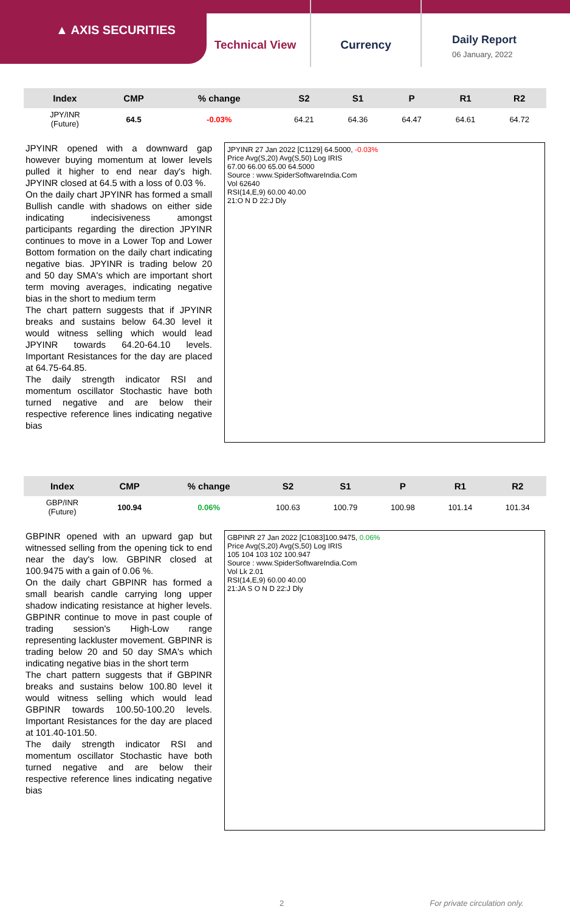▲ AXIS SECURITIES
Technical View Currency
Daily Report
06 January, 2022
| Index | CMP | % change | S2 | S1 | P | R1 | R2 |
| --- | --- | --- | --- | --- | --- | --- | --- |
| JPY/INR (Future) | 64.5 | -0.03% | 64.21 | 64.36 | 64.47 | 64.61 | 64.72 |
JPYINR opened with a downward gap however buying momentum at lower levels pulled it higher to end near day's high. JPYINR closed at 64.5 with a loss of 0.03 %.
On the daily chart JPYINR has formed a small Bullish candle with shadows on either side indicating indecisiveness amongst participants regarding the direction JPYINR continues to move in a Lower Top and Lower Bottom formation on the daily chart indicating negative bias. JPYINR is trading below 20 and 50 day SMA's which are important short term moving averages, indicating negative bias in the short to medium term
The chart pattern suggests that if JPYINR breaks and sustains below 64.30 level it would witness selling which would lead JPYINR towards 64.20-64.10 levels. Important Resistances for the day are placed at 64.75-64.85.
The daily strength indicator RSI and momentum oscillator Stochastic have both turned negative and are below their respective reference lines indicating negative bias
JPYINR 27 Jan 2022 [C1129] 64.5000, -0.03%
Price Avg(S,20) Avg(S,50) Log IRIS
67.00 66.00 65.00 64.5000
Source : www.SpiderSoftwareIndia.Com
Vol 62640
RSI(14,E,9) 60.00 40.00
21:O N D 22:J Dly
| Index | CMP | % change | S2 | S1 | P | R1 | R2 |
| --- | --- | --- | --- | --- | --- | --- | --- |
| GBP/INR (Future) | 100.94 | 0.06% | 100.63 | 100.79 | 100.98 | 101.14 | 101.34 |
GBPINR opened with an upward gap but witnessed selling from the opening tick to end near the day's low. GBPINR closed at 100.9475 with a gain of 0.06 %.
On the daily chart GBPINR has formed a small bearish candle carrying long upper shadow indicating resistance at higher levels. GBPINR continue to move in past couple of trading session's High-Low range representing lackluster movement. GBPINR is trading below 20 and 50 day SMA's which indicating negative bias in the short term
The chart pattern suggests that if GBPINR breaks and sustains below 100.80 level it would witness selling which would lead GBPINR towards 100.50-100.20 levels. Important Resistances for the day are placed at 101.40-101.50.
The daily strength indicator RSI and momentum oscillator Stochastic have both turned negative and are below their respective reference lines indicating negative bias
GBPINR 27 Jan 2022 [C1083]100.9475, 0.06%
Price Avg(S,20) Avg(S,50) Log IRIS
105 104 103 102 100.947
Source : www.SpiderSoftwareIndia.Com
Vol Lk 2.01
RSI(14,E,9) 60.00 40.00
21:JA S O N D 22:J Dly
2 For private circulation only.